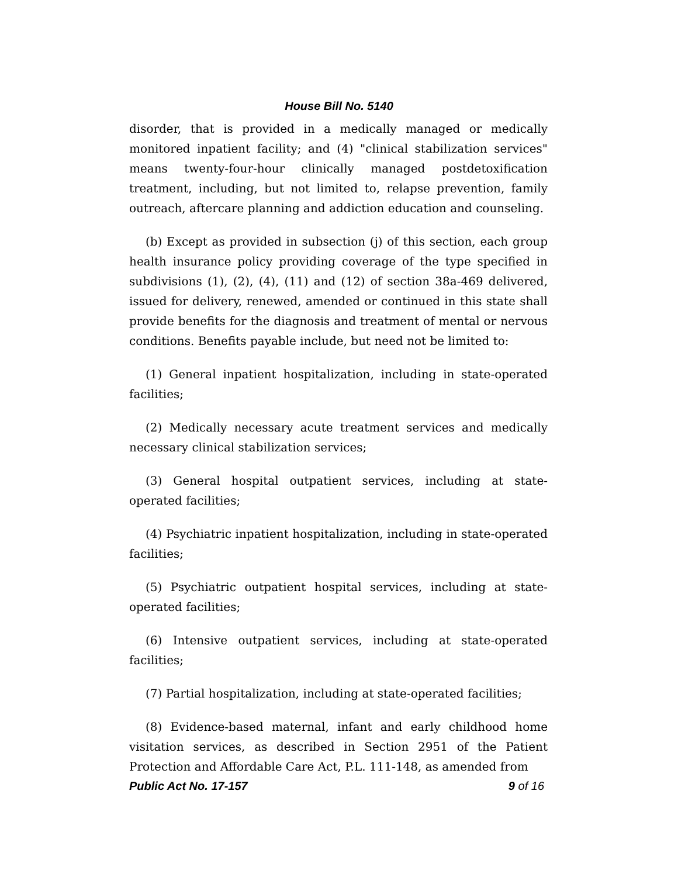House Bill No. 5140
disorder, that is provided in a medically managed or medically monitored inpatient facility; and (4) "clinical stabilization services" means twenty-four-hour clinically managed postdetoxification treatment, including, but not limited to, relapse prevention, family outreach, aftercare planning and addiction education and counseling.
(b) Except as provided in subsection (j) of this section, each group health insurance policy providing coverage of the type specified in subdivisions (1), (2), (4), (11) and (12) of section 38a-469 delivered, issued for delivery, renewed, amended or continued in this state shall provide benefits for the diagnosis and treatment of mental or nervous conditions. Benefits payable include, but need not be limited to:
(1) General inpatient hospitalization, including in state-operated facilities;
(2) Medically necessary acute treatment services and medically necessary clinical stabilization services;
(3) General hospital outpatient services, including at state-operated facilities;
(4) Psychiatric inpatient hospitalization, including in state-operated facilities;
(5) Psychiatric outpatient hospital services, including at state-operated facilities;
(6) Intensive outpatient services, including at state-operated facilities;
(7) Partial hospitalization, including at state-operated facilities;
(8) Evidence-based maternal, infant and early childhood home visitation services, as described in Section 2951 of the Patient Protection and Affordable Care Act, P.L. 111-148, as amended from
Public Act No. 17-157 9 of 16